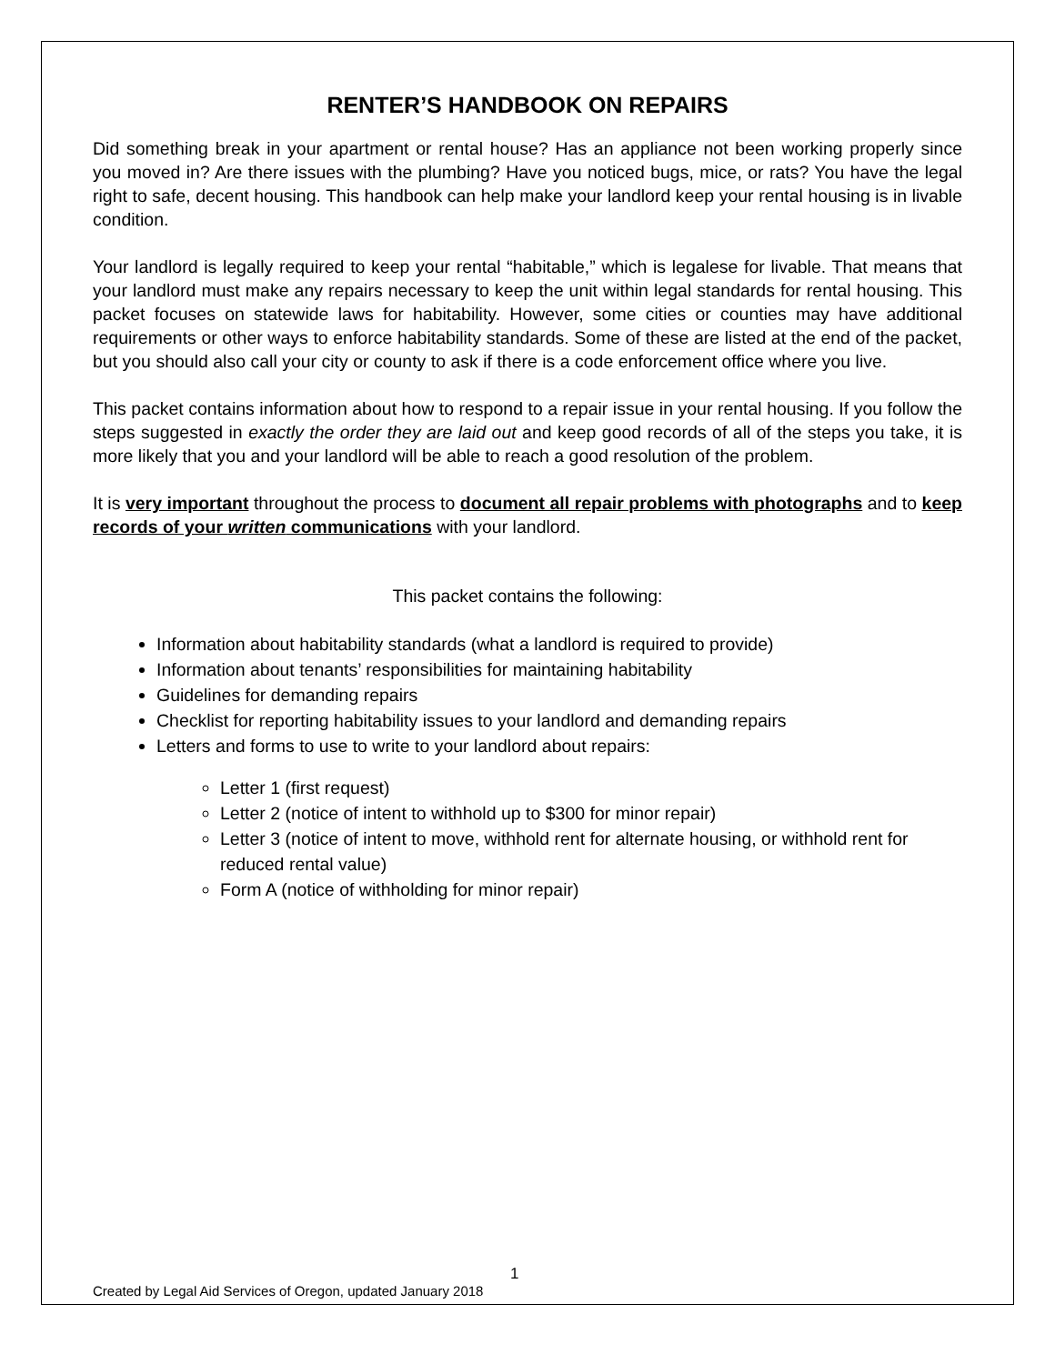RENTER’S HANDBOOK ON REPAIRS
Did something break in your apartment or rental house? Has an appliance not been working properly since you moved in? Are there issues with the plumbing? Have you noticed bugs, mice, or rats? You have the legal right to safe, decent housing. This handbook can help make your landlord keep your rental housing is in livable condition.
Your landlord is legally required to keep your rental “habitable,” which is legalese for livable. That means that your landlord must make any repairs necessary to keep the unit within legal standards for rental housing. This packet focuses on statewide laws for habitability. However, some cities or counties may have additional requirements or other ways to enforce habitability standards. Some of these are listed at the end of the packet, but you should also call your city or county to ask if there is a code enforcement office where you live.
This packet contains information about how to respond to a repair issue in your rental housing. If you follow the steps suggested in exactly the order they are laid out and keep good records of all of the steps you take, it is more likely that you and your landlord will be able to reach a good resolution of the problem.
It is very important throughout the process to document all repair problems with photographs and to keep records of your written communications with your landlord.
This packet contains the following:
Information about habitability standards (what a landlord is required to provide)
Information about tenants’ responsibilities for maintaining habitability
Guidelines for demanding repairs
Checklist for reporting habitability issues to your landlord and demanding repairs
Letters and forms to use to write to your landlord about repairs:
Letter 1 (first request)
Letter 2 (notice of intent to withhold up to $300 for minor repair)
Letter 3 (notice of intent to move, withhold rent for alternate housing, or withhold rent for reduced rental value)
Form A (notice of withholding for minor repair)
1
Created by Legal Aid Services of Oregon, updated January 2018